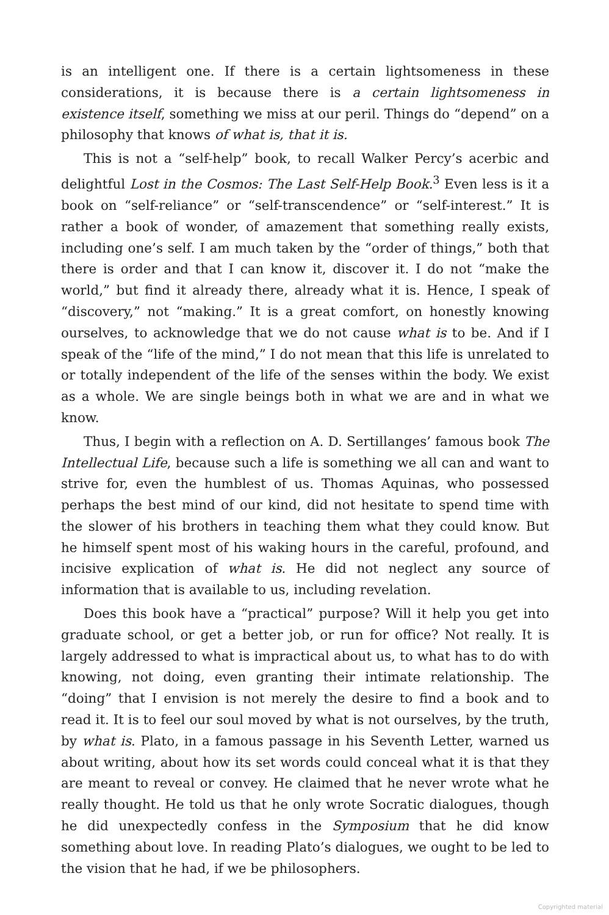is an intelligent one. If there is a certain lightsomeness in these considerations, it is because there is a certain lightsomeness in existence itself, something we miss at our peril. Things do “depend” on a philosophy that knows of what is, that it is.
This is not a “self-help” book, to recall Walker Percy’s acerbic and delightful Lost in the Cosmos: The Last Self-Help Book.<sup>3</sup> Even less is it a book on “self-reliance” or “self-transcendence” or “self-interest.” It is rather a book of wonder, of amazement that something really exists, including one’s self. I am much taken by the “order of things,” both that there is order and that I can know it, discover it. I do not “make the world,” but find it already there, already what it is. Hence, I speak of “discovery,” not “making.” It is a great comfort, on honestly knowing ourselves, to acknowledge that we do not cause what is to be. And if I speak of the “life of the mind,” I do not mean that this life is unrelated to or totally independent of the life of the senses within the body. We exist as a whole. We are single beings both in what we are and in what we know.
Thus, I begin with a reflection on A. D. Sertillanges’ famous book The Intellectual Life, because such a life is something we all can and want to strive for, even the humblest of us. Thomas Aquinas, who possessed perhaps the best mind of our kind, did not hesitate to spend time with the slower of his brothers in teaching them what they could know. But he himself spent most of his waking hours in the careful, profound, and incisive explication of what is. He did not neglect any source of information that is available to us, including revelation.
Does this book have a “practical” purpose? Will it help you get into graduate school, or get a better job, or run for office? Not really. It is largely addressed to what is impractical about us, to what has to do with knowing, not doing, even granting their intimate relationship. The “doing” that I envision is not merely the desire to find a book and to read it. It is to feel our soul moved by what is not ourselves, by the truth, by what is. Plato, in a famous passage in his Seventh Letter, warned us about writing, about how its set words could conceal what it is that they are meant to reveal or convey. He claimed that he never wrote what he really thought. He told us that he only wrote Socratic dialogues, though he did unexpectedly confess in the Symposium that he did know something about love. In reading Plato’s dialogues, we ought to be led to the vision that he had, if we be philosophers.
Copyrighted material